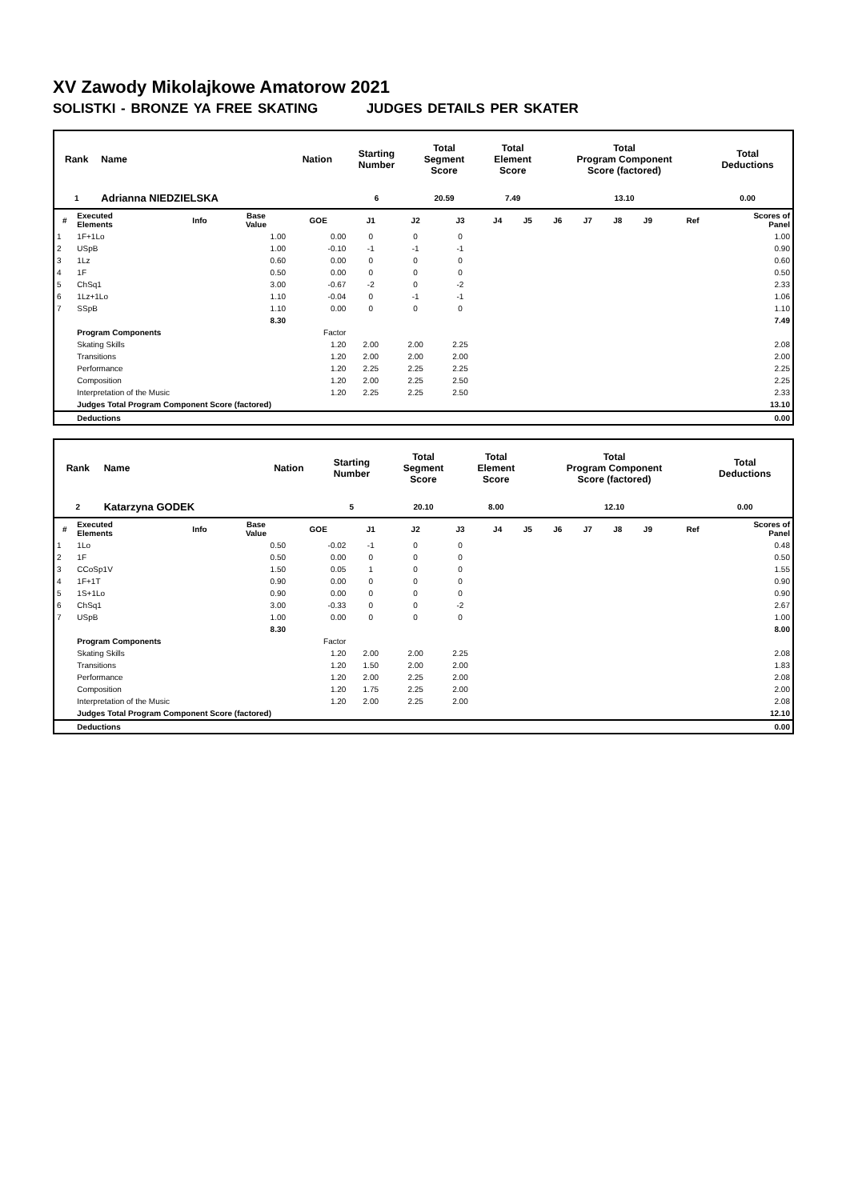XV Zawody Mikolajkowe Amatorow 2021
SOLISTKI - BRONZE YA FREE SKATING JUDGES DETAILS PER SKATER
| Rank | Name | Nation | Starting Number | Total Segment Score | Total Element Score | Total Program Component Score (factored) | Total Deductions |
| --- | --- | --- | --- | --- | --- | --- | --- |
| 1 | Adrianna NIEDZIELSKA | | 6 | 20.59 | 7.49 | 13.10 | 0.00 |
| # | Executed Elements | Info | Base Value | GOE | J1 | J2 | J3 | J4 | J5 | J6 | J7 | J8 | J9 | Ref | Scores of Panel |
| --- | --- | --- | --- | --- | --- | --- | --- | --- | --- | --- | --- | --- | --- | --- | --- |
| 1 | 1F+1Lo | | 1.00 | 0.00 | 0 | 0 | 0 | | | | | | | | 1.00 |
| 2 | USpB | | 1.00 | -0.10 | -1 | -1 | -1 | | | | | | | | 0.90 |
| 3 | 1Lz | | 0.60 | 0.00 | 0 | 0 | 0 | | | | | | | | 0.60 |
| 4 | 1F | | 0.50 | 0.00 | 0 | 0 | 0 | | | | | | | | 0.50 |
| 5 | ChSq1 | | 3.00 | -0.67 | -2 | 0 | -2 | | | | | | | | 2.33 |
| 6 | 1Lz+1Lo | | 1.10 | -0.04 | 0 | -1 | -1 | | | | | | | | 1.06 |
| 7 | SSpB | | 1.10 | 0.00 | 0 | 0 | 0 | | | | | | | | 1.10 |
| | | | 8.30 | | | | | | | | | | | | 7.49 |
| | Program Components | | | Factor | | | | | | | | | | | |
| | Skating Skills | | | 1.20 | 2.00 | 2.00 | 2.25 | | | | | | | | 2.08 |
| | Transitions | | | 1.20 | 2.00 | 2.00 | 2.00 | | | | | | | | 2.00 |
| | Performance | | | 1.20 | 2.25 | 2.25 | 2.25 | | | | | | | | 2.25 |
| | Composition | | | 1.20 | 2.00 | 2.25 | 2.50 | | | | | | | | 2.25 |
| | Interpretation of the Music | | | 1.20 | 2.25 | 2.25 | 2.50 | | | | | | | | 2.33 |
| | Judges Total Program Component Score (factored) | | | | | | | | | | | | | | 13.10 |
| | Deductions | | | | | | | | | | | | | | 0.00 |
| Rank | Name | Nation | Starting Number | Total Segment Score | Total Element Score | Total Program Component Score (factored) | Total Deductions |
| --- | --- | --- | --- | --- | --- | --- | --- |
| 2 | Katarzyna GODEK | | 5 | 20.10 | 8.00 | 12.10 | 0.00 |
| # | Executed Elements | Info | Base Value | GOE | J1 | J2 | J3 | J4 | J5 | J6 | J7 | J8 | J9 | Ref | Scores of Panel |
| --- | --- | --- | --- | --- | --- | --- | --- | --- | --- | --- | --- | --- | --- | --- | --- |
| 1 | 1Lo | | 0.50 | -0.02 | -1 | 0 | 0 | | | | | | | | 0.48 |
| 2 | 1F | | 0.50 | 0.00 | 0 | 0 | 0 | | | | | | | | 0.50 |
| 3 | CCoSp1V | | 1.50 | 0.05 | 1 | 0 | 0 | | | | | | | | 1.55 |
| 4 | 1F+1T | | 0.90 | 0.00 | 0 | 0 | 0 | | | | | | | | 0.90 |
| 5 | 1S+1Lo | | 0.90 | 0.00 | 0 | 0 | 0 | | | | | | | | 0.90 |
| 6 | ChSq1 | | 3.00 | -0.33 | 0 | 0 | -2 | | | | | | | | 2.67 |
| 7 | USpB | | 1.00 | 0.00 | 0 | 0 | 0 | | | | | | | | 1.00 |
| | | | 8.30 | | | | | | | | | | | | 8.00 |
| | Program Components | | | Factor | | | | | | | | | | | |
| | Skating Skills | | | 1.20 | 2.00 | 2.00 | 2.25 | | | | | | | | 2.08 |
| | Transitions | | | 1.20 | 1.50 | 2.00 | 2.00 | | | | | | | | 1.83 |
| | Performance | | | 1.20 | 2.00 | 2.25 | 2.00 | | | | | | | | 2.08 |
| | Composition | | | 1.20 | 1.75 | 2.25 | 2.00 | | | | | | | | 2.00 |
| | Interpretation of the Music | | | 1.20 | 2.00 | 2.25 | 2.00 | | | | | | | | 2.08 |
| | Judges Total Program Component Score (factored) | | | | | | | | | | | | | | 12.10 |
| | Deductions | | | | | | | | | | | | | | 0.00 |